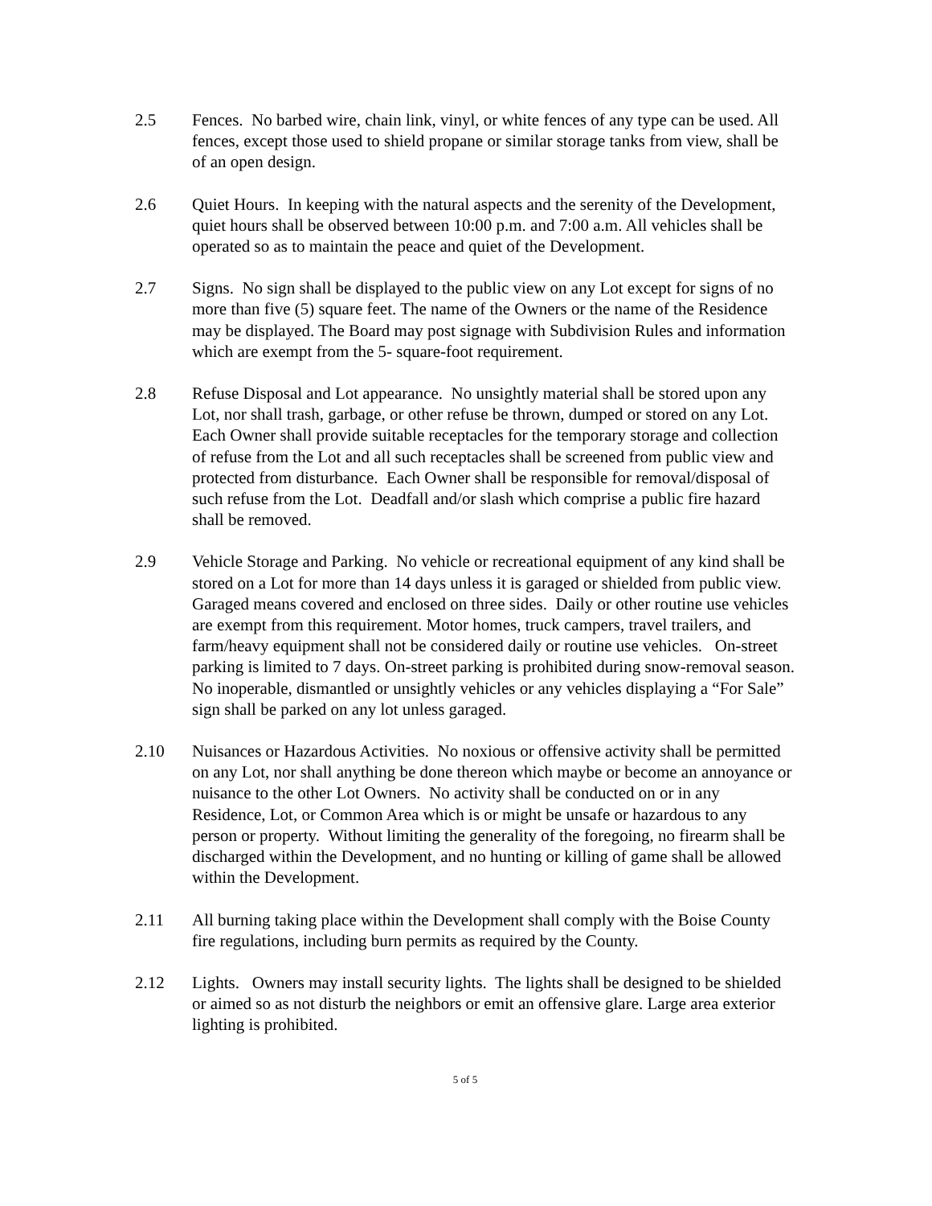2.5 Fences. No barbed wire, chain link, vinyl, or white fences of any type can be used. All fences, except those used to shield propane or similar storage tanks from view, shall be of an open design.
2.6 Quiet Hours. In keeping with the natural aspects and the serenity of the Development, quiet hours shall be observed between 10:00 p.m. and 7:00 a.m. All vehicles shall be operated so as to maintain the peace and quiet of the Development.
2.7 Signs. No sign shall be displayed to the public view on any Lot except for signs of no more than five (5) square feet. The name of the Owners or the name of the Residence may be displayed. The Board may post signage with Subdivision Rules and information which are exempt from the 5- square-foot requirement.
2.8 Refuse Disposal and Lot appearance. No unsightly material shall be stored upon any Lot, nor shall trash, garbage, or other refuse be thrown, dumped or stored on any Lot. Each Owner shall provide suitable receptacles for the temporary storage and collection of refuse from the Lot and all such receptacles shall be screened from public view and protected from disturbance. Each Owner shall be responsible for removal/disposal of such refuse from the Lot. Deadfall and/or slash which comprise a public fire hazard shall be removed.
2.9 Vehicle Storage and Parking. No vehicle or recreational equipment of any kind shall be stored on a Lot for more than 14 days unless it is garaged or shielded from public view. Garaged means covered and enclosed on three sides. Daily or other routine use vehicles are exempt from this requirement. Motor homes, truck campers, travel trailers, and farm/heavy equipment shall not be considered daily or routine use vehicles. On-street parking is limited to 7 days. On-street parking is prohibited during snow-removal season. No inoperable, dismantled or unsightly vehicles or any vehicles displaying a “For Sale” sign shall be parked on any lot unless garaged.
2.10 Nuisances or Hazardous Activities. No noxious or offensive activity shall be permitted on any Lot, nor shall anything be done thereon which maybe or become an annoyance or nuisance to the other Lot Owners. No activity shall be conducted on or in any Residence, Lot, or Common Area which is or might be unsafe or hazardous to any person or property. Without limiting the generality of the foregoing, no firearm shall be discharged within the Development, and no hunting or killing of game shall be allowed within the Development.
2.11 All burning taking place within the Development shall comply with the Boise County fire regulations, including burn permits as required by the County.
2.12 Lights. Owners may install security lights. The lights shall be designed to be shielded or aimed so as not disturb the neighbors or emit an offensive glare. Large area exterior lighting is prohibited.
5 of 5